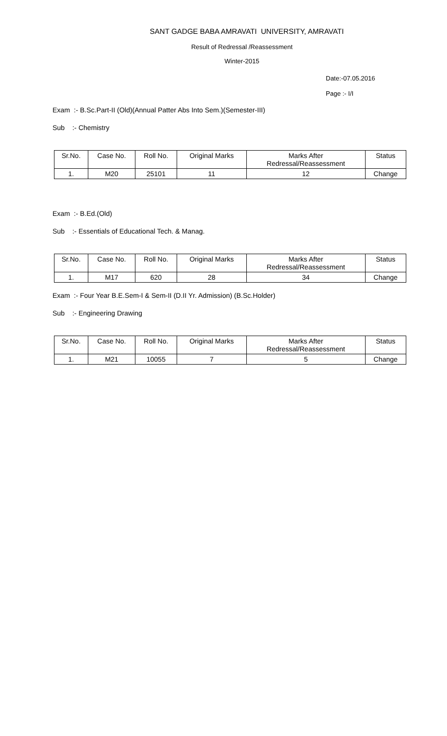SANT GADGE BABA AMRAVATI UNIVERSITY, AMRAVATI
Result of Redressal /Reassessment
Winter-2015
Date:-07.05.2016
Page :- I/I
Exam :- B.Sc.Part-II (Old)(Annual Patter Abs Into Sem.)(Semester-III)
Sub :- Chemistry
| Sr.No. | Case No. | Roll No. | Original Marks | Marks After Redressal/Reassessment | Status |
| 1. | M20 | 25101 | 11 | 12 | Change |
Exam :- B.Ed.(Old)
Sub :- Essentials of Educational Tech. & Manag.
| Sr.No. | Case No. | Roll No. | Original Marks | Marks After Redressal/Reassessment | Status |
| 1. | M17 | 620 | 28 | 34 | Change |
Exam :- Four Year B.E.Sem-I & Sem-II (D.II Yr. Admission) (B.Sc.Holder)
Sub :- Engineering Drawing
| Sr.No. | Case No. | Roll No. | Original Marks | Marks After Redressal/Reassessment | Status |
| 1. | M21 | 10055 | 7 | 5 | Change |